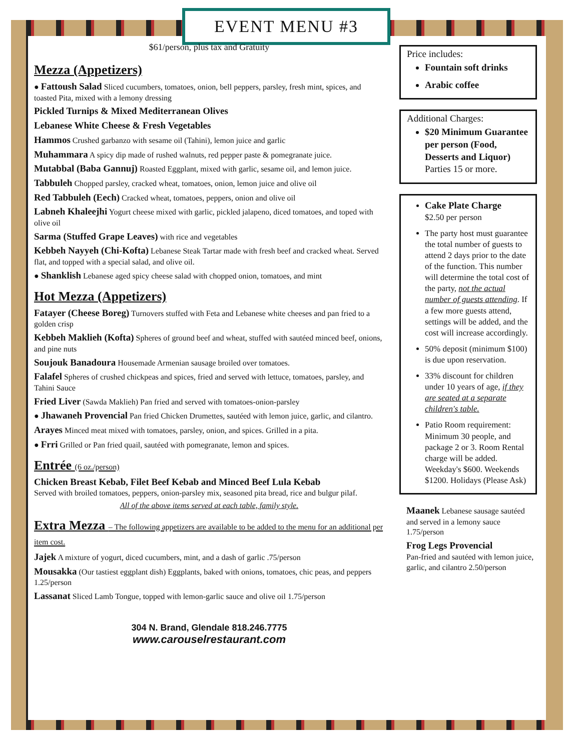EVENT MENU #3
$61/person, plus tax and Gratuity
Mezza (Appetizers)
● Fattoush Salad Sliced cucumbers, tomatoes, onion, bell peppers, parsley, fresh mint, spices, and toasted Pita, mixed with a lemony dressing
Pickled Turnips & Mixed Mediterranean Olives
Lebanese White Cheese & Fresh Vegetables
Hammos Crushed garbanzo with sesame oil (Tahini), lemon juice and garlic
Muhammara A spicy dip made of rushed walnuts, red pepper paste & pomegranate juice.
Mutabbal (Baba Gannuj) Roasted Eggplant, mixed with garlic, sesame oil, and lemon juice.
Tabbuleh Chopped parsley, cracked wheat, tomatoes, onion, lemon juice and olive oil
Red Tabbuleh (Eech) Cracked wheat, tomatoes, peppers, onion and olive oil
Labneh Khaleejhi Yogurt cheese mixed with garlic, pickled jalapeno, diced tomatoes, and toped with olive oil
Sarma (Stuffed Grape Leaves) with rice and vegetables
Kebbeh Nayyeh (Chi-Kofta) Lebanese Steak Tartar made with fresh beef and cracked wheat. Served flat, and topped with a special salad, and olive oil.
● Shanklish Lebanese aged spicy cheese salad with chopped onion, tomatoes, and mint
Hot Mezza (Appetizers)
Fatayer (Cheese Boreg) Turnovers stuffed with Feta and Lebanese white cheeses and pan fried to a golden crisp
Kebbeh Maklieh (Kofta) Spheres of ground beef and wheat, stuffed with sautéed minced beef, onions, and pine nuts
Soujouk Banadoura Housemade Armenian sausage broiled over tomatoes.
Falafel Spheres of crushed chickpeas and spices, fried and served with lettuce, tomatoes, parsley, and Tahini Sauce
Fried Liver (Sawda Maklieh) Pan fried and served with tomatoes-onion-parsley
● Jhawaneh Provencial Pan fried Chicken Drumettes, sautéed with lemon juice, garlic, and cilantro.
Arayes Minced meat mixed with tomatoes, parsley, onion, and spices. Grilled in a pita.
● Frri Grilled or Pan fried quail, sautéed with pomegranate, lemon and spices.
Entrée (6 oz./person)
Chicken Breast Kebab, Filet Beef Kebab and Minced Beef Lula Kebab
Served with broiled tomatoes, peppers, onion-parsley mix, seasoned pita bread, rice and bulgur pilaf.
All of the above items served at each table, family style.
Extra Mezza – The following appetizers are available to be added to the menu for an additional per item cost.
Jajek A mixture of yogurt, diced cucumbers, mint, and a dash of garlic .75/person
Mousakka (Our tastiest eggplant dish) Eggplants, baked with onions, tomatoes, chic peas, and peppers 1.25/person
Lassanat Sliced Lamb Tongue, topped with lemon-garlic sauce and olive oil 1.75/person
304 N. Brand, Glendale 818.246.7775
www.carouselrestaurant.com
Price includes:
Fountain soft drinks
Arabic coffee
Additional Charges:
$20 Minimum Guarantee per person (Food, Desserts and Liquor) Parties 15 or more.
Cake Plate Charge
$2.50 per person
The party host must guarantee the total number of guests to attend 2 days prior to the date of the function. This number will determine the total cost of the party, not the actual number of guests attending. If a few more guests attend, settings will be added, and the cost will increase accordingly.
50% deposit (minimum $100) is due upon reservation.
33% discount for children under 10 years of age, if they are seated at a separate children's table.
Patio Room requirement: Minimum 30 people, and package 2 or 3. Room Rental charge will be added. Weekday's $600. Weekends $1200. Holidays (Please Ask)
Maanek Lebanese sausage sautéed and served in a lemony sauce 1.75/person
Frog Legs Provencial
Pan-fried and sautéed with lemon juice, garlic, and cilantro 2.50/person